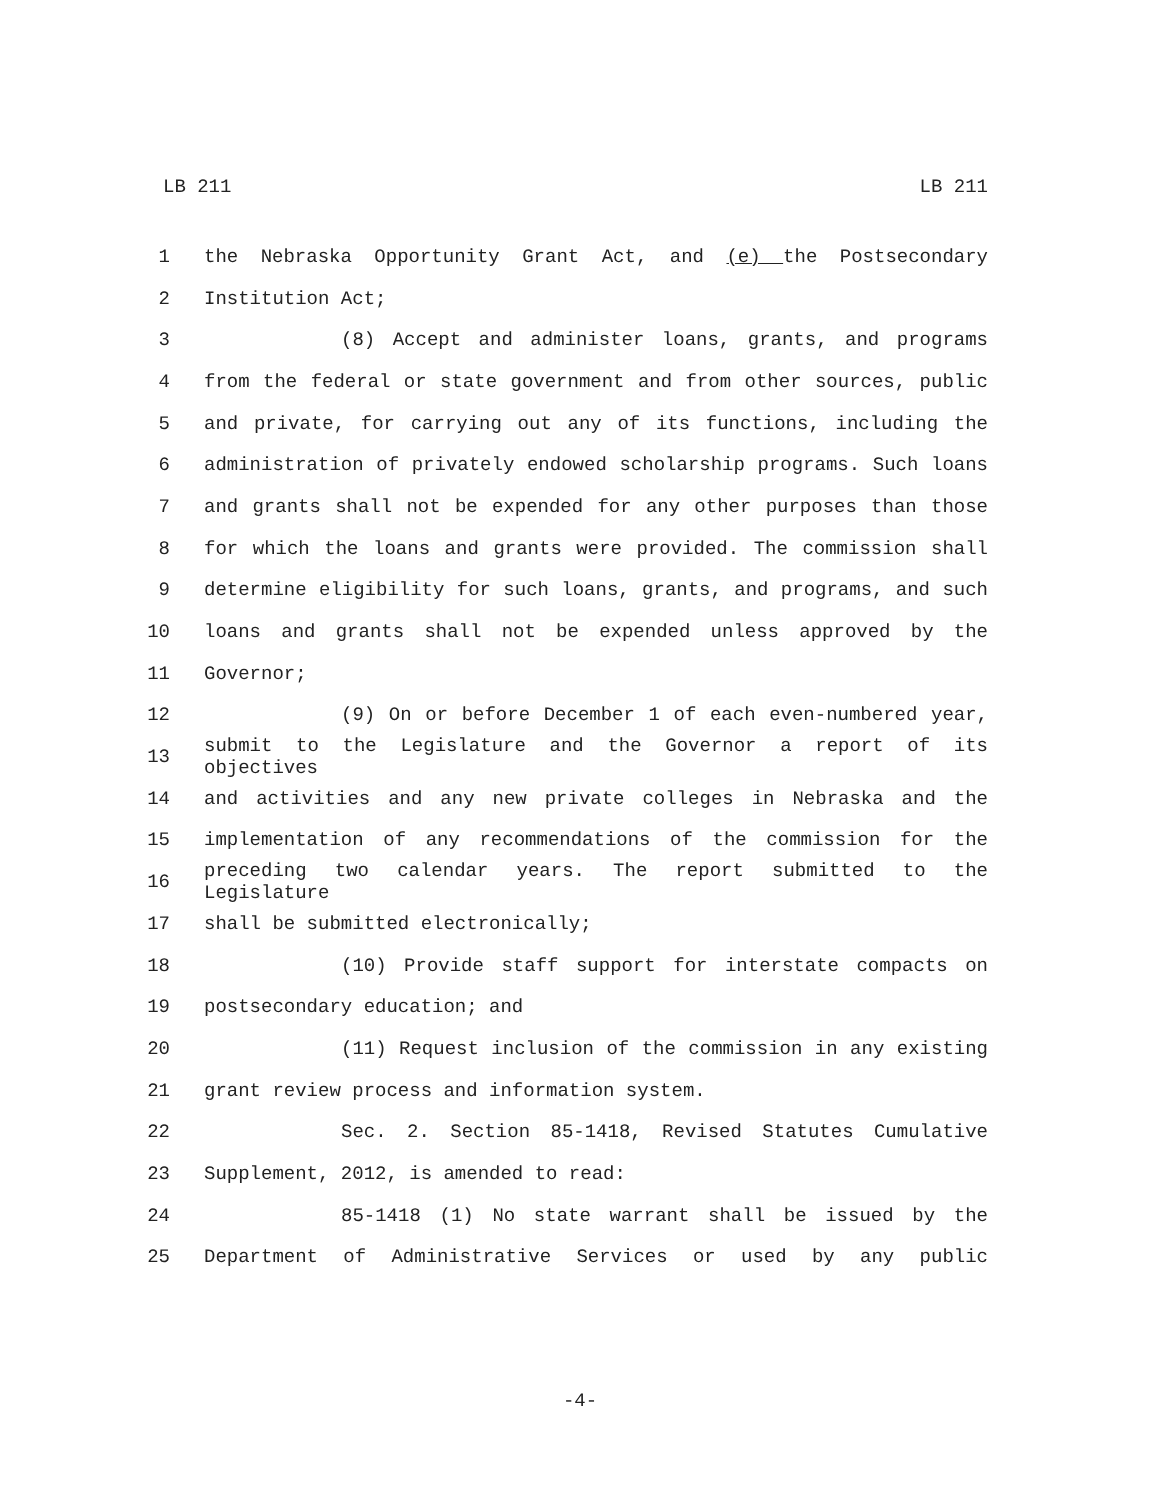LB 211 LB 211
1 the Nebraska Opportunity Grant Act, and (e) the Postsecondary
2 Institution Act;
3 (8) Accept and administer loans, grants, and programs
4 from the federal or state government and from other sources, public
5 and private, for carrying out any of its functions, including the
6 administration of privately endowed scholarship programs. Such loans
7 and grants shall not be expended for any other purposes than those
8 for which the loans and grants were provided. The commission shall
9 determine eligibility for such loans, grants, and programs, and such
10 loans and grants shall not be expended unless approved by the
11 Governor;
12 (9) On or before December 1 of each even-numbered year,
13 submit to the Legislature and the Governor a report of its objectives
14 and activities and any new private colleges in Nebraska and the
15 implementation of any recommendations of the commission for the
16 preceding two calendar years. The report submitted to the Legislature
17 shall be submitted electronically;
18 (10) Provide staff support for interstate compacts on
19 postsecondary education; and
20 (11) Request inclusion of the commission in any existing
21 grant review process and information system.
22 Sec. 2. Section 85-1418, Revised Statutes Cumulative
23 Supplement, 2012, is amended to read:
24 85-1418 (1) No state warrant shall be issued by the
25 Department of Administrative Services or used by any public
-4-